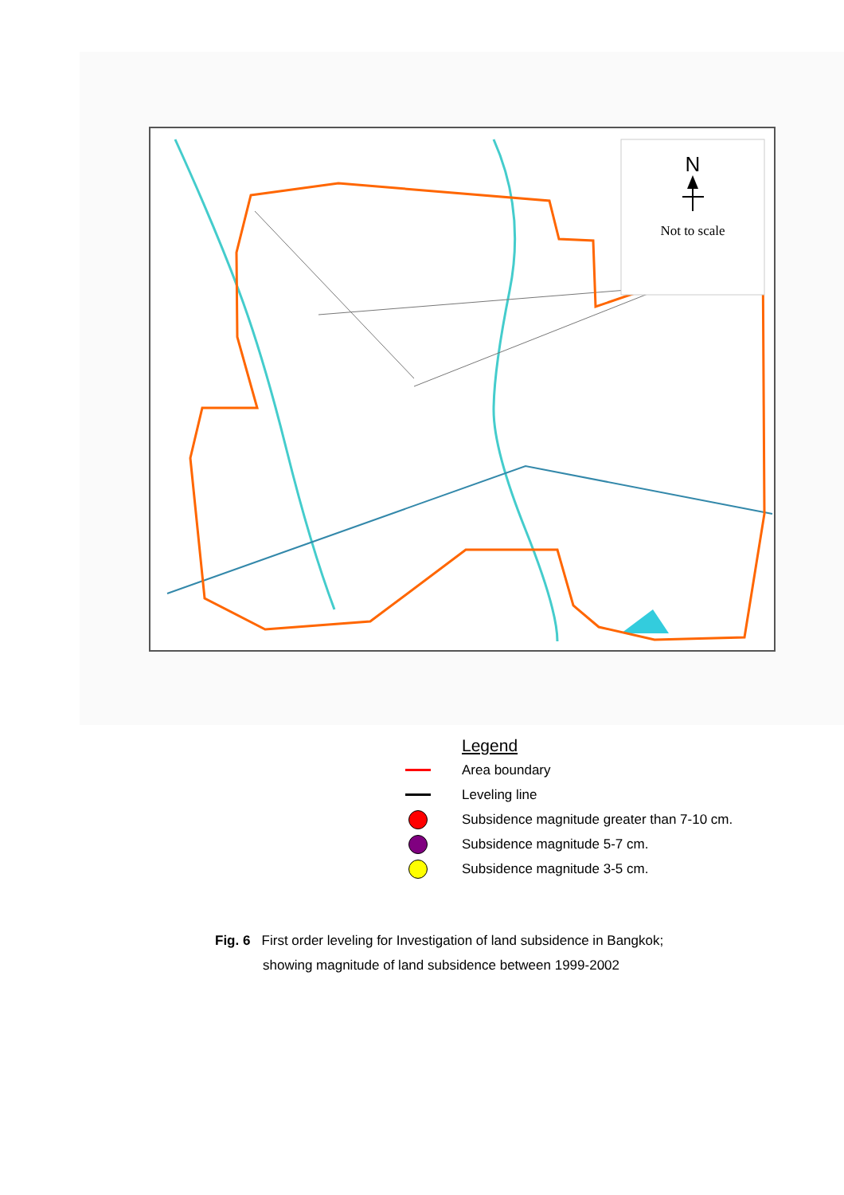N
Not to scale
Legend
Area boundary
Leveling line
Subsidence magnitude greater than 7-10 cm.
Subsidence magnitude 5-7 cm.
Subsidence magnitude 3-5 cm.
Fig. 6 First order leveling for Investigation of land subsidence in Bangkok;
showing magnitude of land subsidence between 1999-2002